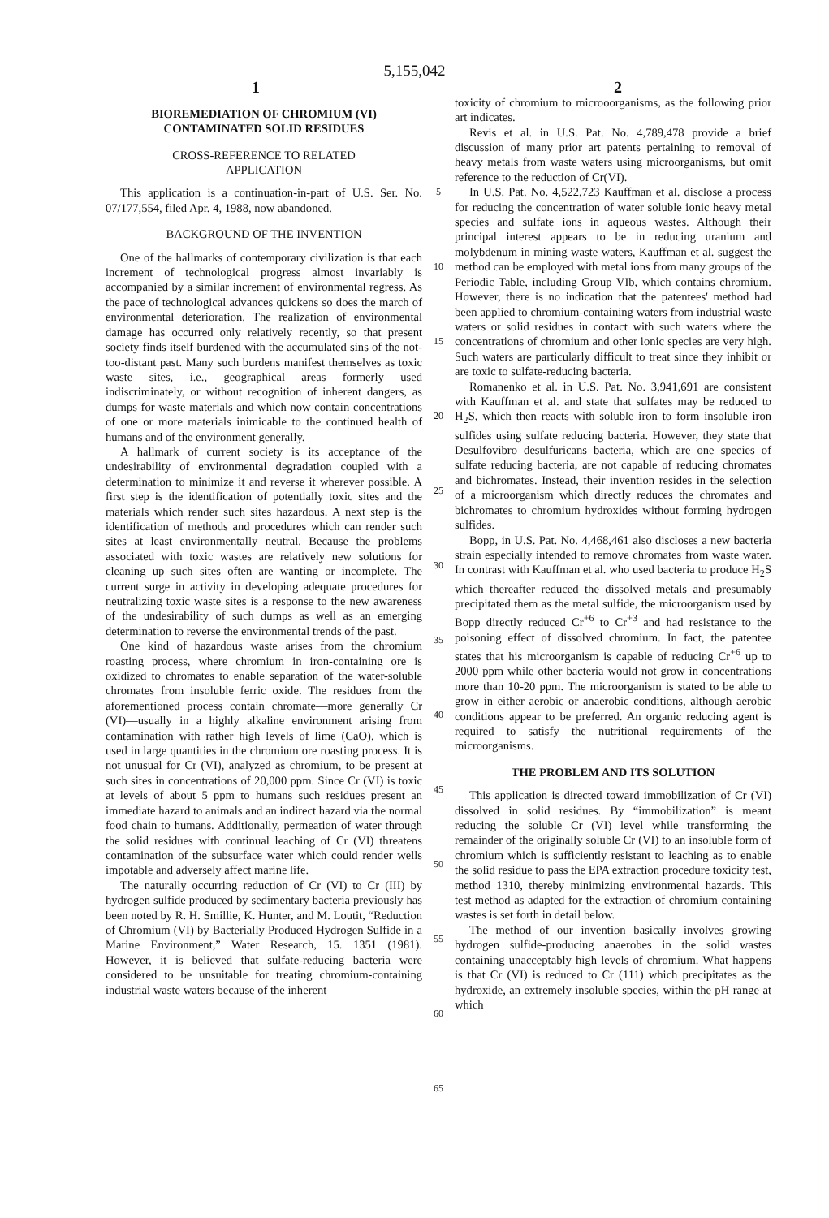5,155,042
1 2
BIOREMEDIATION OF CHROMIUM (VI)
CONTAMINATED SOLID RESIDUES
CROSS-REFERENCE TO RELATED
APPLICATION
This application is a continuation-in-part of U.S. Ser. No. 07/177,554, filed Apr. 4, 1988, now abandoned.
BACKGROUND OF THE INVENTION
One of the hallmarks of contemporary civilization is that each increment of technological progress almost invariably is accompanied by a similar increment of environmental regress. As the pace of technological advances quickens so does the march of environmental deterioration. The realization of environmental damage has occurred only relatively recently, so that present society finds itself burdened with the accumulated sins of the not-too-distant past. Many such burdens manifest themselves as toxic waste sites, i.e., geographical areas formerly used indiscriminately, or without recognition of inherent dangers, as dumps for waste materials and which now contain concentrations of one or more materials inimicable to the continued health of humans and of the environment generally.
A hallmark of current society is its acceptance of the undesirability of environmental degradation coupled with a determination to minimize it and reverse it wherever possible. A first step is the identification of potentially toxic sites and the materials which render such sites hazardous. A next step is the identification of methods and procedures which can render such sites at least environmentally neutral. Because the problems associated with toxic wastes are relatively new solutions for cleaning up such sites often are wanting or incomplete. The current surge in activity in developing adequate procedures for neutralizing toxic waste sites is a response to the new awareness of the undesirability of such dumps as well as an emerging determination to reverse the environmental trends of the past.
One kind of hazardous waste arises from the chromium roasting process, where chromium in iron-containing ore is oxidized to chromates to enable separation of the water-soluble chromates from insoluble ferric oxide. The residues from the aforementioned process contain chromate—more generally Cr (VI)—usually in a highly alkaline environment arising from contamination with rather high levels of lime (CaO), which is used in large quantities in the chromium ore roasting process. It is not unusual for Cr (VI), analyzed as chromium, to be present at such sites in concentrations of 20,000 ppm. Since Cr (VI) is toxic at levels of about 5 ppm to humans such residues present an immediate hazard to animals and an indirect hazard via the normal food chain to humans. Additionally, permeation of water through the solid residues with continual leaching of Cr (VI) threatens contamination of the subsurface water which could render wells impotable and adversely affect marine life.
The naturally occurring reduction of Cr (VI) to Cr (III) by hydrogen sulfide produced by sedimentary bacteria previously has been noted by R. H. Smillie, K. Hunter, and M. Loutit, “Reduction of Chromium (VI) by Bacterially Produced Hydrogen Sulfide in a Marine Environment,” Water Research, 15. 1351 (1981). However, it is believed that sulfate-reducing bacteria were considered to be unsuitable for treating chromium-containing industrial waste waters because of the inherent
5
10
15
20
25
30
35
40
45
50
55
60
65
toxicity of chromium to microoorganisms, as the following prior art indicates.
Revis et al. in U.S. Pat. No. 4,789,478 provide a brief discussion of many prior art patents pertaining to removal of heavy metals from waste waters using microorganisms, but omit reference to the reduction of Cr(VI).
In U.S. Pat. No. 4,522,723 Kauffman et al. disclose a process for reducing the concentration of water soluble ionic heavy metal species and sulfate ions in aqueous wastes. Although their principal interest appears to be in reducing uranium and molybdenum in mining waste waters, Kauffman et al. suggest the method can be employed with metal ions from many groups of the Periodic Table, including Group VIb, which contains chromium. However, there is no indication that the patentees' method had been applied to chromium-containing waters from industrial waste waters or solid residues in contact with such waters where the concentrations of chromium and other ionic species are very high. Such waters are particularly difficult to treat since they inhibit or are toxic to sulfate-reducing bacteria.
Romanenko et al. in U.S. Pat. No. 3,941,691 are consistent with Kauffman et al. and state that sulfates may be reduced to H<sub>2</sub>S, which then reacts with soluble iron to form insoluble iron sulfides using sulfate reducing bacteria. However, they state that Desulfovibro desulfuricans bacteria, which are one species of sulfate reducing bacteria, are not capable of reducing chromates and bichromates. Instead, their invention resides in the selection of a microorganism which directly reduces the chromates and bichromates to chromium hydroxides without forming hydrogen sulfides.
Bopp, in U.S. Pat. No. 4,468,461 also discloses a new bacteria strain especially intended to remove chromates from waste water. In contrast with Kauffman et al. who used bacteria to produce H<sub>2</sub>S which thereafter reduced the dissolved metals and presumably precipitated them as the metal sulfide, the microorganism used by Bopp directly reduced Cr<sup>+6</sup> to Cr<sup>+3</sup> and had resistance to the poisoning effect of dissolved chromium. In fact, the patentee states that his microorganism is capable of reducing Cr<sup>+6</sup> up to 2000 ppm while other bacteria would not grow in concentrations more than 10-20 ppm. The microorganism is stated to be able to grow in either aerobic or anaerobic conditions, although aerobic conditions appear to be preferred. An organic reducing agent is required to satisfy the nutritional requirements of the microorganisms.
THE PROBLEM AND ITS SOLUTION
This application is directed toward immobilization of Cr (VI) dissolved in solid residues. By “immobilization” is meant reducing the soluble Cr (VI) level while transforming the remainder of the originally soluble Cr (VI) to an insoluble form of chromium which is sufficiently resistant to leaching as to enable the solid residue to pass the EPA extraction procedure toxicity test, method 1310, thereby minimizing environmental hazards. This test method as adapted for the extraction of chromium containing wastes is set forth in detail below.
The method of our invention basically involves growing hydrogen sulfide-producing anaerobes in the solid wastes containing unacceptably high levels of chromium. What happens is that Cr (VI) is reduced to Cr (111) which precipitates as the hydroxide, an extremely insoluble species, within the pH range at which